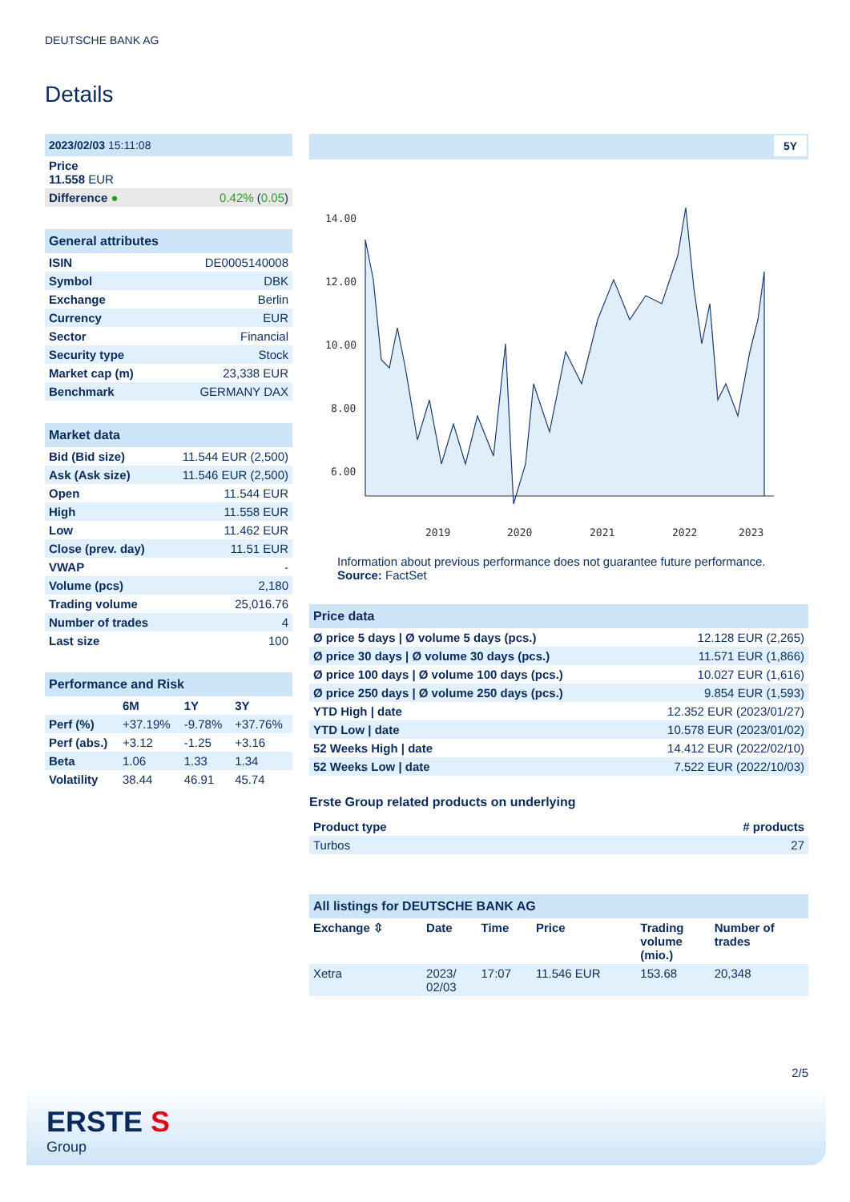DEUTSCHE BANK AG
Details
| 2023/02/03 15:11:08 | |
| Price 11.558 EUR | |
| Difference ● | 0.42% ( 0.05 ) |
| General attributes | |
| --- | --- |
| ISIN | DE0005140008 |
| Symbol | DBK |
| Exchange | Berlin |
| Currency | EUR |
| Sector | Financial |
| Security type | Stock |
| Market cap (m) | 23,338 EUR |
| Benchmark | GERMANY DAX |
| Market data | |
| --- | --- |
| Bid (Bid size) | 11.544 EUR (2,500) |
| Ask (Ask size) | 11.546 EUR (2,500) |
| Open | 11.544 EUR |
| High | 11.558 EUR |
| Low | 11.462 EUR |
| Close (prev. day) | 11.51 EUR |
| VWAP | - |
| Volume (pcs) | 2,180 |
| Trading volume | 25,016.76 |
| Number of trades | 4 |
| Last size | 100 |
| Performance and Risk | | | |
| --- | --- | --- | --- |
| | 6M | 1Y | 3Y |
| Perf (%) | +37.19% | -9.78% | +37.76% |
| Perf (abs.) | +3.12 | -1.25 | +3.16 |
| Beta | 1.06 | 1.33 | 1.34 |
| Volatility | 38.44 | 46.91 | 45.74 |
5Y
14.00
12.00
10.00
8.00
6.00
2019
2020
2021
2022
2023
Information about previous performance does not guarantee future performance.
Source: FactSet
| Price data | |
| --- | --- |
| Ø price 5 days / Ø volume 5 days (pcs.) | 12.128 EUR (2,265) |
| Ø price 30 days / Ø volume 30 days (pcs.) | 11.571 EUR (1,866) |
| Ø price 100 days / Ø volume 100 days (pcs.) | 10.027 EUR (1,616) |
| Ø price 250 days / Ø volume 250 days (pcs.) | 9.854 EUR (1,593) |
| YTD High / date | 12.352 EUR (2023/01/27) |
| YTD Low / date | 10.578 EUR (2023/01/02) |
| 52 Weeks High / date | 14.412 EUR (2022/02/10) |
| 52 Weeks Low / date | 7.522 EUR (2022/10/03) |
Erste Group related products on underlying
| Product type | # products |
| --- | --- |
| Turbos | 27 |
| All listings for DEUTSCHE BANK AG | | | | | |
| --- | --- | --- | --- | --- | --- |
| Exchange ⇳ | Date | Time | Price | Trading volume (mio.) | Number of trades |
| Xetra | 2023/ 02/03 | 17:07 | 11.546 EUR | 153.68 | 20,348 |
2/5
ERSTE S
Group